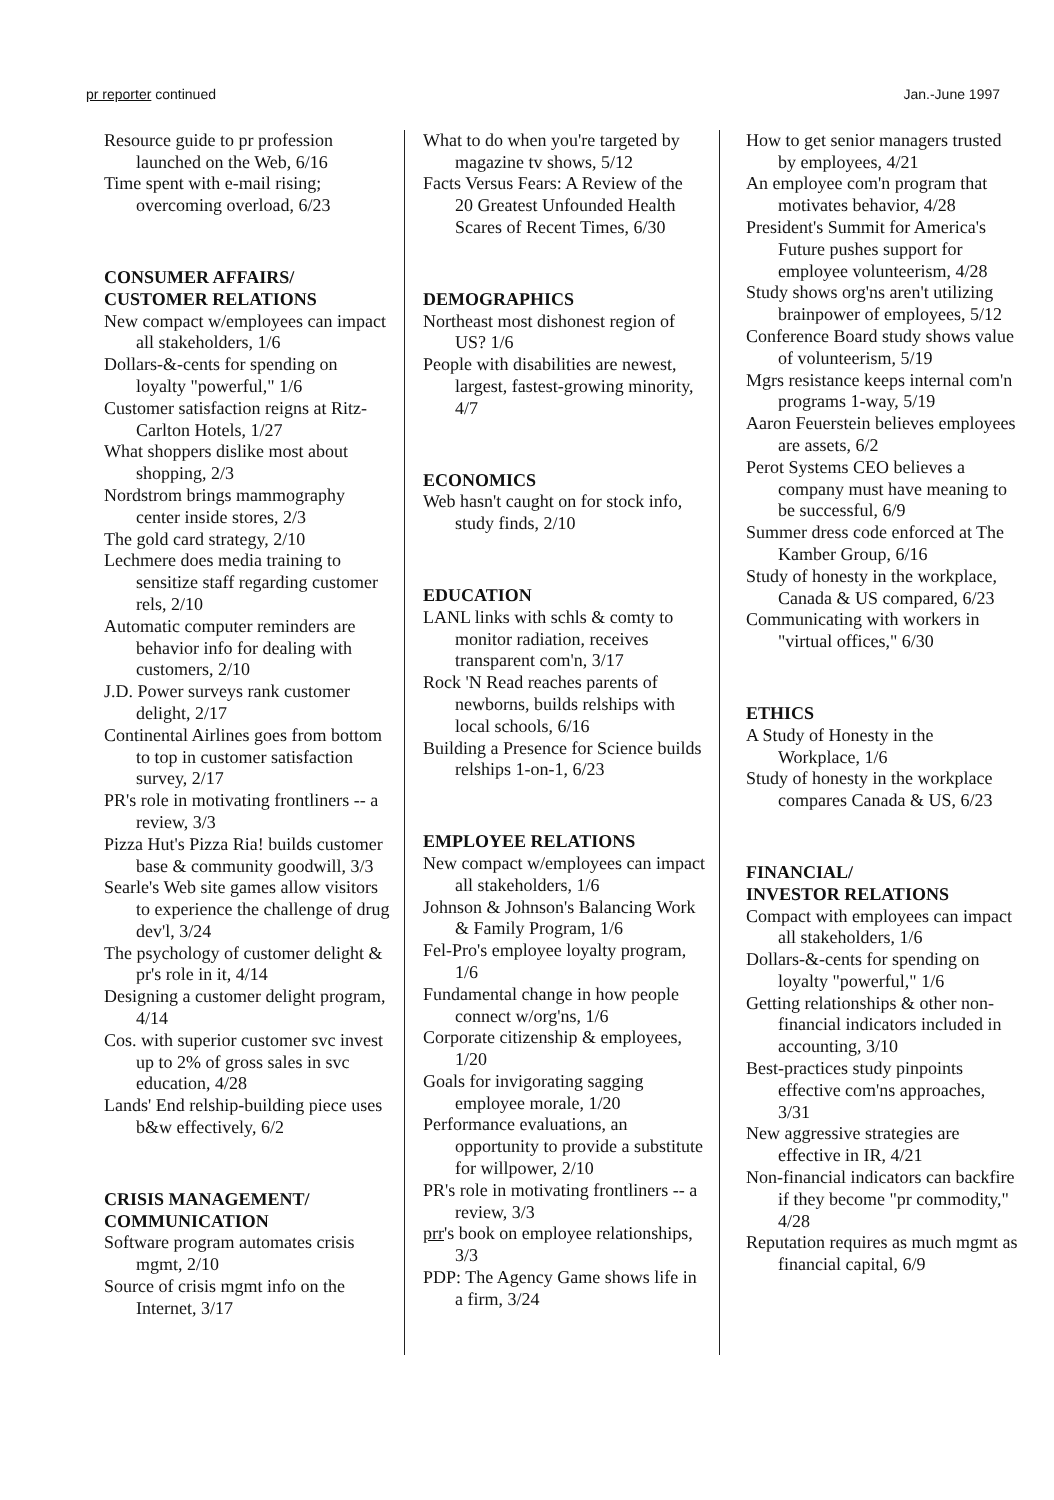pr reporter continued Jan.-June 1997
Resource guide to pr profession launched on the Web, 6/16
Time spent with e-mail rising; overcoming overload, 6/23
CONSUMER AFFAIRS/
CUSTOMER RELATIONS
New compact w/employees can impact all stakeholders, 1/6
Dollars-&-cents for spending on loyalty "powerful," 1/6
Customer satisfaction reigns at Ritz-Carlton Hotels, 1/27
What shoppers dislike most about shopping, 2/3
Nordstrom brings mammography center inside stores, 2/3
The gold card strategy, 2/10
Lechmere does media training to sensitize staff regarding customer rels, 2/10
Automatic computer reminders are behavior info for dealing with customers, 2/10
J.D. Power surveys rank customer delight, 2/17
Continental Airlines goes from bottom to top in customer satisfaction survey, 2/17
PR's role in motivating frontliners -- a review, 3/3
Pizza Hut's Pizza Ria! builds customer base & community goodwill, 3/3
Searle's Web site games allow visitors to experience the challenge of drug dev'l, 3/24
The psychology of customer delight & pr's role in it, 4/14
Designing a customer delight program, 4/14
Cos. with superior customer svc invest up to 2% of gross sales in svc education, 4/28
Lands' End relship-building piece uses b&w effectively, 6/2
CRISIS MANAGEMENT/
COMMUNICATION
Software program automates crisis mgmt, 2/10
Source of crisis mgmt info on the Internet, 3/17
What to do when you're targeted by magazine tv shows, 5/12
Facts Versus Fears: A Review of the 20 Greatest Unfounded Health Scares of Recent Times, 6/30
DEMOGRAPHICS
Northeast most dishonest region of US? 1/6
People with disabilities are newest, largest, fastest-growing minority, 4/7
ECONOMICS
Web hasn't caught on for stock info, study finds, 2/10
EDUCATION
LANL links with schls & comty to monitor radiation, receives transparent com'n, 3/17
Rock 'N Read reaches parents of newborns, builds relships with local schools, 6/16
Building a Presence for Science builds relships 1-on-1, 6/23
EMPLOYEE RELATIONS
New compact w/employees can impact all stakeholders, 1/6
Johnson & Johnson's Balancing Work & Family Program, 1/6
Fel-Pro's employee loyalty program, 1/6
Fundamental change in how people connect w/org'ns, 1/6
Corporate citizenship & employees, 1/20
Goals for invigorating sagging employee morale, 1/20
Performance evaluations, an opportunity to provide a substitute for willpower, 2/10
PR's role in motivating frontliners -- a review, 3/3
prr's book on employee relationships, 3/3
PDP: The Agency Game shows life in a firm, 3/24
How to get senior managers trusted by employees, 4/21
An employee com'n program that motivates behavior, 4/28
President's Summit for America's Future pushes support for employee volunteerism, 4/28
Study shows org'ns aren't utilizing brainpower of employees, 5/12
Conference Board study shows value of volunteerism, 5/19
Mgrs resistance keeps internal com'n programs 1-way, 5/19
Aaron Feuerstein believes employees are assets, 6/2
Perot Systems CEO believes a company must have meaning to be successful, 6/9
Summer dress code enforced at The Kamber Group, 6/16
Study of honesty in the workplace, Canada & US compared, 6/23
Communicating with workers in "virtual offices," 6/30
ETHICS
A Study of Honesty in the Workplace, 1/6
Study of honesty in the workplace compares Canada & US, 6/23
FINANCIAL/
INVESTOR RELATIONS
Compact with employees can impact all stakeholders, 1/6
Dollars-&-cents for spending on loyalty "powerful," 1/6
Getting relationships & other non-financial indicators included in accounting, 3/10
Best-practices study pinpoints effective com'ns approaches, 3/31
New aggressive strategies are effective in IR, 4/21
Non-financial indicators can backfire if they become "pr commodity," 4/28
Reputation requires as much mgmt as financial capital, 6/9